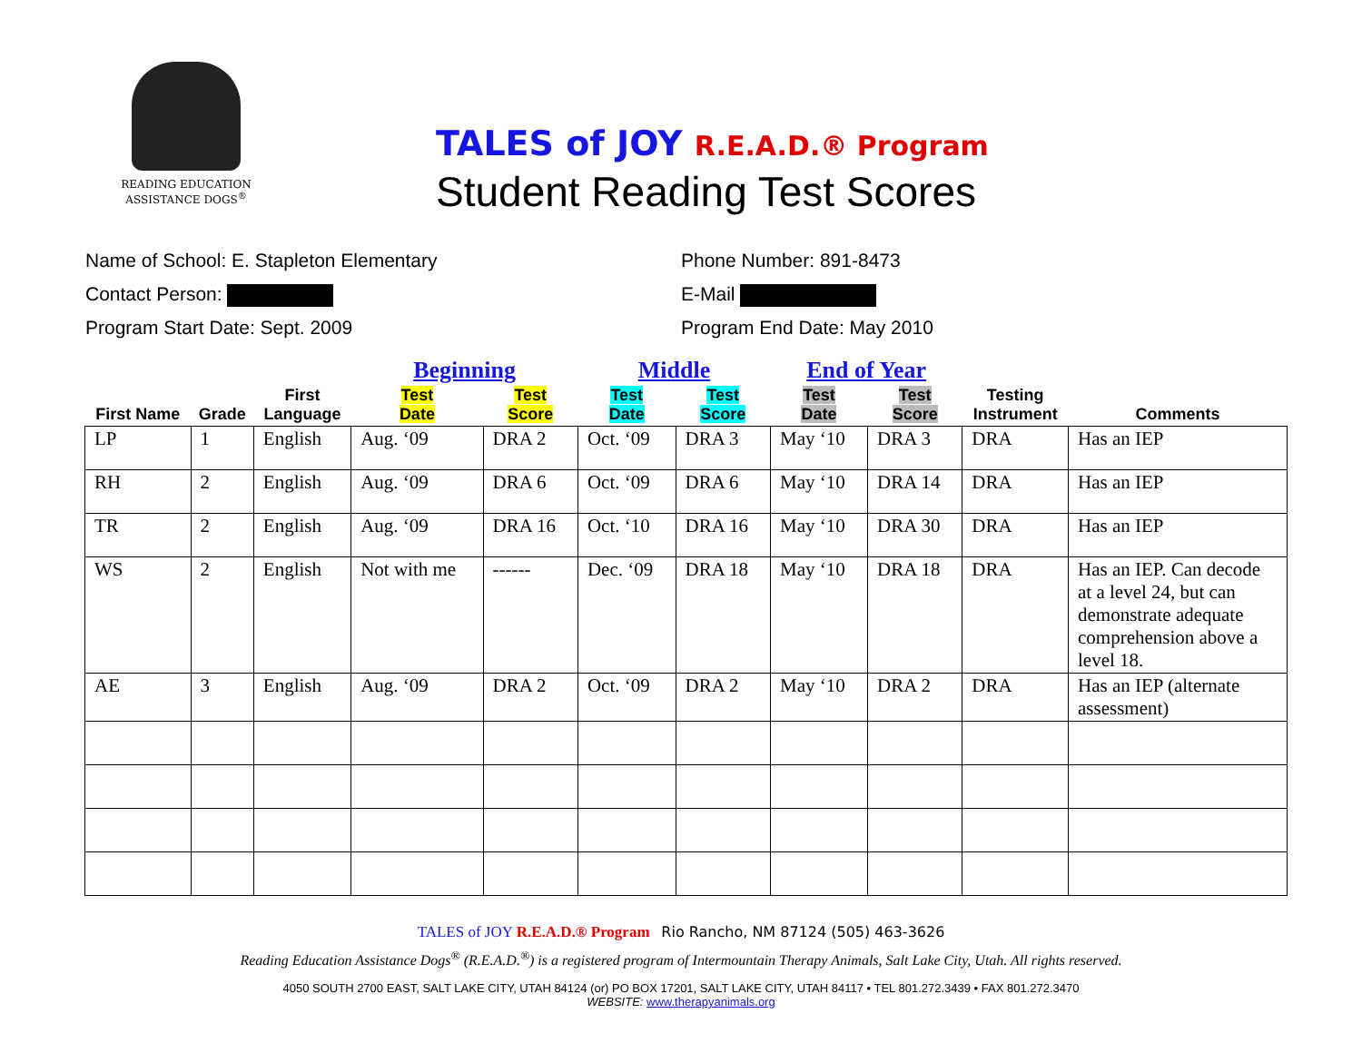READING EDUCATION
ASSISTANCE DOGS<sup>®</sup>
TALES of JOY R.E.A.D.® Program
Student Reading Test Scores
Name of School: E. Stapleton Elementary
Contact Person:
Program Start Date: Sept. 2009
Phone Number: 891-8473
E-Mail
Program End Date: May 2010
| First Name | Grade | First Language | Beginning | | Middle | | End of Year | | Testing Instrument | Comments |
| --- | --- | --- | --- | --- | --- | --- | --- | --- | --- | --- |
| | | | Test Date | Test Score | Test Date | Test Score | Test Date | Test Score | | |
| LP | 1 | English | Aug. ‘09 | DRA 2 | Oct. ‘09 | DRA 3 | May ‘10 | DRA 3 | DRA | Has an IEP |
| RH | 2 | English | Aug. ‘09 | DRA 6 | Oct. ‘09 | DRA 6 | May ‘10 | DRA 14 | DRA | Has an IEP |
| TR | 2 | English | Aug. ‘09 | DRA 16 | Oct. ‘10 | DRA 16 | May ‘10 | DRA 30 | DRA | Has an IEP |
| WS | 2 | English | Not with me | ------ | Dec. ‘09 | DRA 18 | May ‘10 | DRA 18 | DRA | Has an IEP. Can decode at a level 24, but can demonstrate adequate comprehension above a level 18. |
| AE | 3 | English | Aug. ‘09 | DRA 2 | Oct. ‘09 | DRA 2 | May ‘10 | DRA 2 | DRA | Has an IEP (alternate assessment) |
TALES of JOY R.E.A.D.® Program Rio Rancho, NM 87124 (505) 463-3626
Reading Education Assistance Dogs<sup>®</sup> (R.E.A.D.<sup>®</sup>) is a registered program of Intermountain Therapy Animals, Salt Lake City, Utah. All rights reserved.
4050 SOUTH 2700 EAST, SALT LAKE CITY, UTAH 84124 (or) PO BOX 17201, SALT LAKE CITY, UTAH 84117 • TEL 801.272.3439 • FAX 801.272.3470
WEBSITE: www.therapyanimals.org